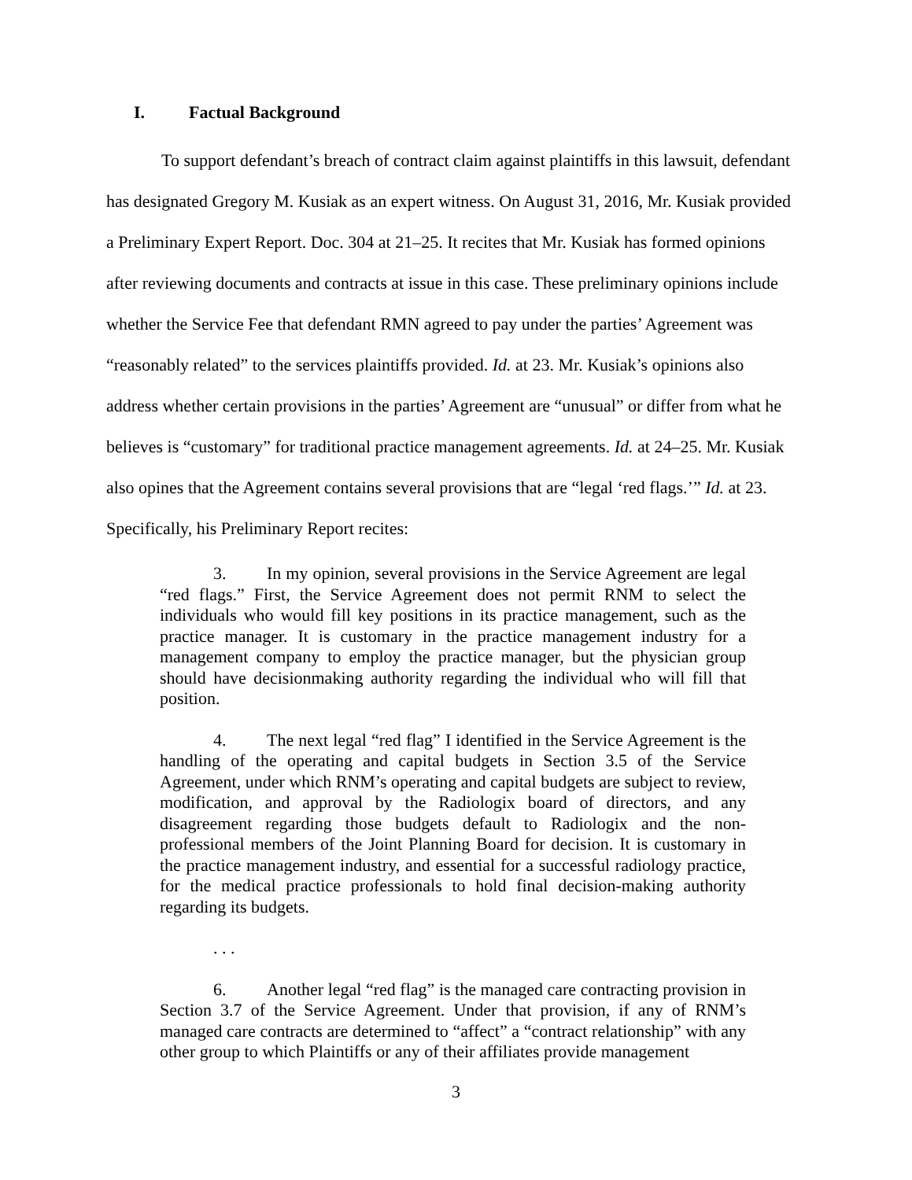I. Factual Background
To support defendant’s breach of contract claim against plaintiffs in this lawsuit, defendant has designated Gregory M. Kusiak as an expert witness. On August 31, 2016, Mr. Kusiak provided a Preliminary Expert Report. Doc. 304 at 21–25. It recites that Mr. Kusiak has formed opinions after reviewing documents and contracts at issue in this case. These preliminary opinions include whether the Service Fee that defendant RMN agreed to pay under the parties’ Agreement was “reasonably related” to the services plaintiffs provided. Id. at 23. Mr. Kusiak’s opinions also address whether certain provisions in the parties’ Agreement are “unusual” or differ from what he believes is “customary” for traditional practice management agreements. Id. at 24–25. Mr. Kusiak also opines that the Agreement contains several provisions that are “legal ‘red flags.’” Id. at 23. Specifically, his Preliminary Report recites:
3. In my opinion, several provisions in the Service Agreement are legal “red flags.” First, the Service Agreement does not permit RNM to select the individuals who would fill key positions in its practice management, such as the practice manager. It is customary in the practice management industry for a management company to employ the practice manager, but the physician group should have decisionmaking authority regarding the individual who will fill that position.
4. The next legal “red flag” I identified in the Service Agreement is the handling of the operating and capital budgets in Section 3.5 of the Service Agreement, under which RNM’s operating and capital budgets are subject to review, modification, and approval by the Radiologix board of directors, and any disagreement regarding those budgets default to Radiologix and the non-professional members of the Joint Planning Board for decision. It is customary in the practice management industry, and essential for a successful radiology practice, for the medical practice professionals to hold final decision-making authority regarding its budgets.
. . .
6. Another legal “red flag” is the managed care contracting provision in Section 3.7 of the Service Agreement. Under that provision, if any of RNM’s managed care contracts are determined to “affect” a “contract relationship” with any other group to which Plaintiffs or any of their affiliates provide management
3